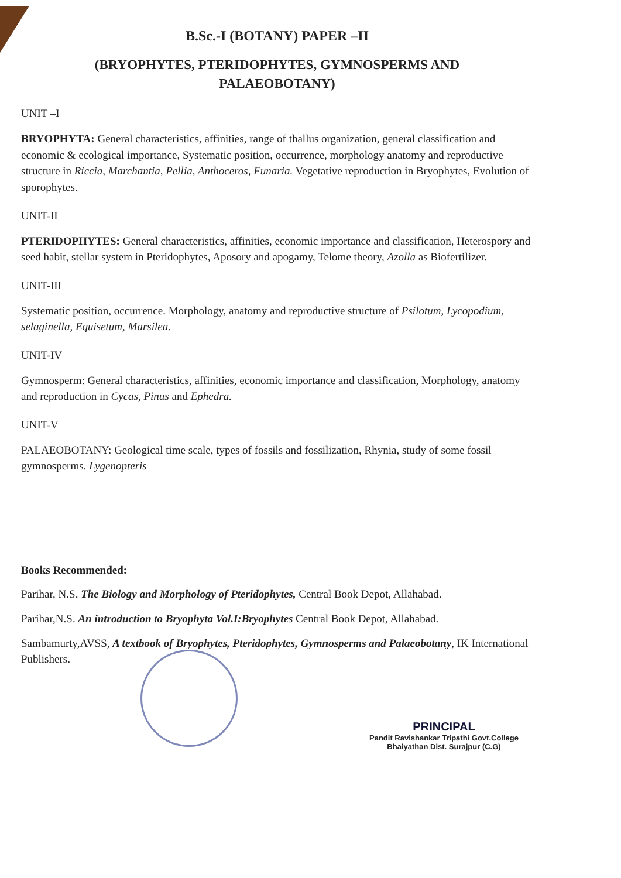B.Sc.-I (BOTANY) PAPER –II
(BRYOPHYTES, PTERIDOPHYTES, GYMNOSPERMS AND
PALAEOBOTANY)
UNIT –I
BRYOPHYTA: General characteristics, affinities, range of thallus organization, general classification and economic & ecological importance, Systematic position, occurrence, morphology anatomy and reproductive structure in Riccia, Marchantia, Pellia, Anthoceros, Funaria. Vegetative reproduction in Bryophytes, Evolution of sporophytes.
UNIT-II
PTERIDOPHYTES: General characteristics, affinities, economic importance and classification, Heterospory and seed habit, stellar system in Pteridophytes, Aposory and apogamy, Telome theory, Azolla as Biofertilizer.
UNIT-III
Systematic position, occurrence. Morphology, anatomy and reproductive structure of Psilotum, Lycopodium, selaginella, Equisetum, Marsilea.
UNIT-IV
Gymnosperm: General characteristics, affinities, economic importance and classification, Morphology, anatomy and reproduction in Cycas, Pinus and Ephedra.
UNIT-V
PALAEOBOTANY: Geological time scale, types of fossils and fossilization, Rhynia, study of some fossil gymnosperms. Lygenopteris
Books Recommended:
Parihar, N.S. The Biology and Morphology of Pteridophytes, Central Book Depot, Allahabad.
Parihar,N.S. An introduction to Bryophyta Vol.I:Bryophytes Central Book Depot, Allahabad.
Sambamurty,AVSS, A textbook of Bryophytes, Pteridophytes, Gymnosperms and Palaeobotany, IK International Publishers.
PRINCIPAL
Pandit Ravishankar Tripathi Govt.College
Bhaiyathan Dist. Surajpur (C.G)